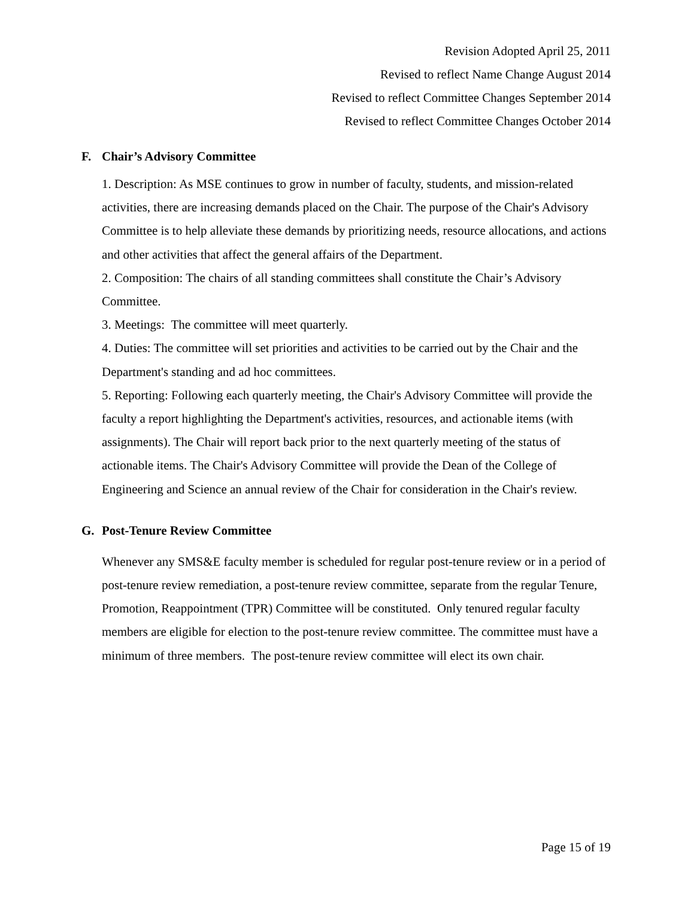Revision Adopted April 25, 2011
Revised to reflect Name Change August 2014
Revised to reflect Committee Changes September 2014
Revised to reflect Committee Changes October 2014
F. Chair’s Advisory Committee
1. Description: As MSE continues to grow in number of faculty, students, and mission-related activities, there are increasing demands placed on the Chair. The purpose of the Chair's Advisory Committee is to help alleviate these demands by prioritizing needs, resource allocations, and actions and other activities that affect the general affairs of the Department.
2. Composition: The chairs of all standing committees shall constitute the Chair’s Advisory Committee.
3. Meetings: The committee will meet quarterly.
4. Duties: The committee will set priorities and activities to be carried out by the Chair and the Department's standing and ad hoc committees.
5. Reporting: Following each quarterly meeting, the Chair's Advisory Committee will provide the faculty a report highlighting the Department's activities, resources, and actionable items (with assignments). The Chair will report back prior to the next quarterly meeting of the status of actionable items. The Chair's Advisory Committee will provide the Dean of the College of Engineering and Science an annual review of the Chair for consideration in the Chair's review.
G. Post-Tenure Review Committee
Whenever any SMS&E faculty member is scheduled for regular post-tenure review or in a period of post-tenure review remediation, a post-tenure review committee, separate from the regular Tenure, Promotion, Reappointment (TPR) Committee will be constituted. Only tenured regular faculty members are eligible for election to the post-tenure review committee. The committee must have a minimum of three members. The post-tenure review committee will elect its own chair.
Page 15 of 19